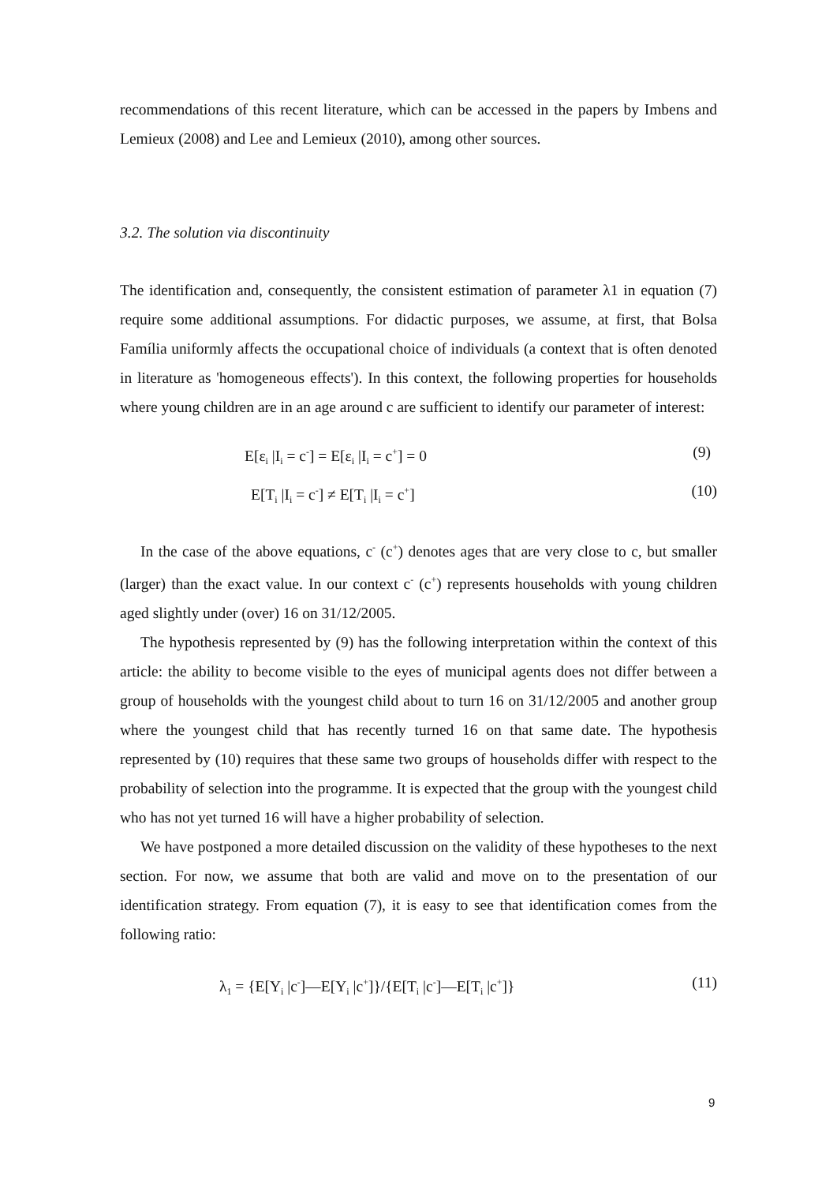recommendations of this recent literature, which can be accessed in the papers by Imbens and Lemieux (2008) and Lee and Lemieux (2010), among other sources.
3.2. The solution via discontinuity
The identification and, consequently, the consistent estimation of parameter λ1 in equation (7) require some additional assumptions. For didactic purposes, we assume, at first, that Bolsa Família uniformly affects the occupational choice of individuals (a context that is often denoted in literature as 'homogeneous effects'). In this context, the following properties for households where young children are in an age around c are sufficient to identify our parameter of interest:
E[ε<sub>i</sub> |I<sub>i</sub> = c<sup>-</sup>] = E[ε<sub>i</sub> |I<sub>i</sub> = c<sup>+</sup>] = 0 (9)
E[T<sub>i</sub> |I<sub>i</sub> = c<sup>-</sup>] ≠ E[T<sub>i</sub> |I<sub>i</sub> = c<sup>+</sup>] (10)
In the case of the above equations, c<sup>-</sup> (c<sup>+</sup>) denotes ages that are very close to c, but smaller (larger) than the exact value. In our context c<sup>-</sup> (c<sup>+</sup>) represents households with young children aged slightly under (over) 16 on 31/12/2005.
The hypothesis represented by (9) has the following interpretation within the context of this article: the ability to become visible to the eyes of municipal agents does not differ between a group of households with the youngest child about to turn 16 on 31/12/2005 and another group where the youngest child that has recently turned 16 on that same date. The hypothesis represented by (10) requires that these same two groups of households differ with respect to the probability of selection into the programme. It is expected that the group with the youngest child who has not yet turned 16 will have a higher probability of selection.
We have postponed a more detailed discussion on the validity of these hypotheses to the next section. For now, we assume that both are valid and move on to the presentation of our identification strategy. From equation (7), it is easy to see that identification comes from the following ratio:
λ<sub>1</sub> = {E[Y<sub>i</sub> |c<sup>-</sup>]—E[Y<sub>i</sub> |c<sup>+</sup>]}/{E[T<sub>i</sub> |c<sup>-</sup>]—E[T<sub>i</sub> |c<sup>+</sup>]} (11)
9